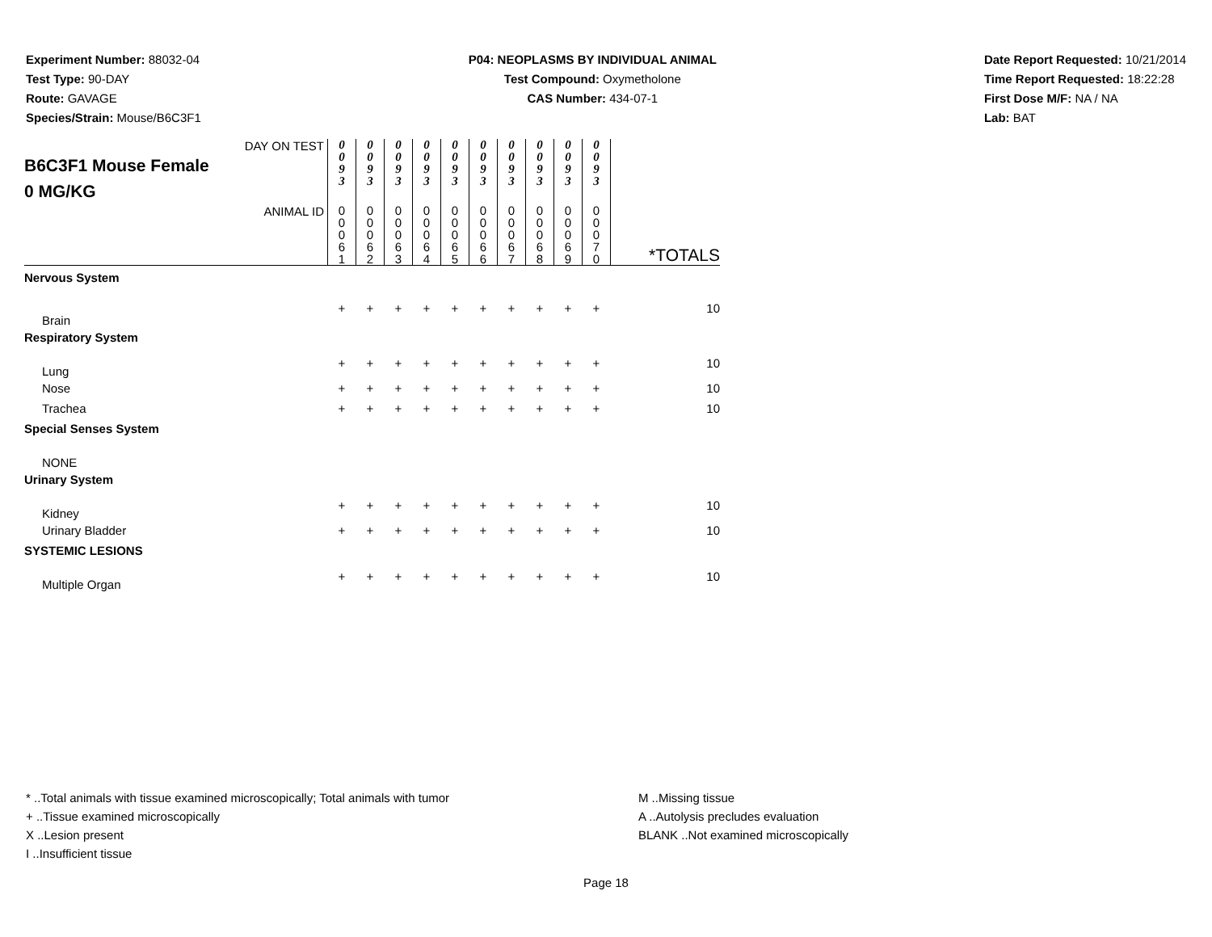Experiment Number: 88032-04
Test Type: 90-DAY
Route: GAVAGE
Species/Strain: Mouse/B6C3F1
P04: NEOPLASMS BY INDIVIDUAL ANIMAL
Test Compound: Oxymetholone
CAS Number: 434-07-1
Date Report Requested: 10/21/2014
Time Report Requested: 18:22:28
First Dose M/F: NA / NA
Lab: BAT
| DAY ON TEST B6C3F1 Mouse Female 0 MG/KG | 0 0 9 3 | 0 0 9 3 | 0 0 9 3 | 0 0 9 3 | 0 0 9 3 | 0 0 9 3 | 0 0 9 3 | 0 0 9 3 | 0 0 9 3 | 0 0 9 3 | |
| ANIMAL ID | 0 0 0 6 1 | 0 0 0 6 2 | 0 0 0 6 3 | 0 0 0 6 4 | 0 0 0 6 5 | 0 0 0 6 6 | 0 0 0 6 7 | 0 0 0 6 8 | 0 0 0 6 9 | 0 0 0 7 0 | *TOTALS |
| Nervous System | | | | | | | | | | | |
| Brain | + | + | + | + | + | + | + | + | + | + | 10 |
| Respiratory System | | | | | | | | | | | |
| Lung | + | + | + | + | + | + | + | + | + | + | 10 |
| Nose | + | + | + | + | + | + | + | + | + | + | 10 |
| Trachea | + | + | + | + | + | + | + | + | + | + | 10 |
| Special Senses System | | | | | | | | | | | |
| NONE | | | | | | | | | | | |
| Urinary System | | | | | | | | | | | |
| Kidney | + | + | + | + | + | + | + | + | + | + | 10 |
| Urinary Bladder | + | + | + | + | + | + | + | + | + | + | 10 |
| SYSTEMIC LESIONS | | | | | | | | | | | |
| Multiple Organ | + | + | + | + | + | + | + | + | + | + | 10 |
* ..Total animals with tissue examined microscopically; Total animals with tumor
+ ..Tissue examined microscopically
X ..Lesion present
I ..Insufficient tissue
M ..Missing tissue
A ..Autolysis precludes evaluation
BLANK ..Not examined microscopically
Page 18